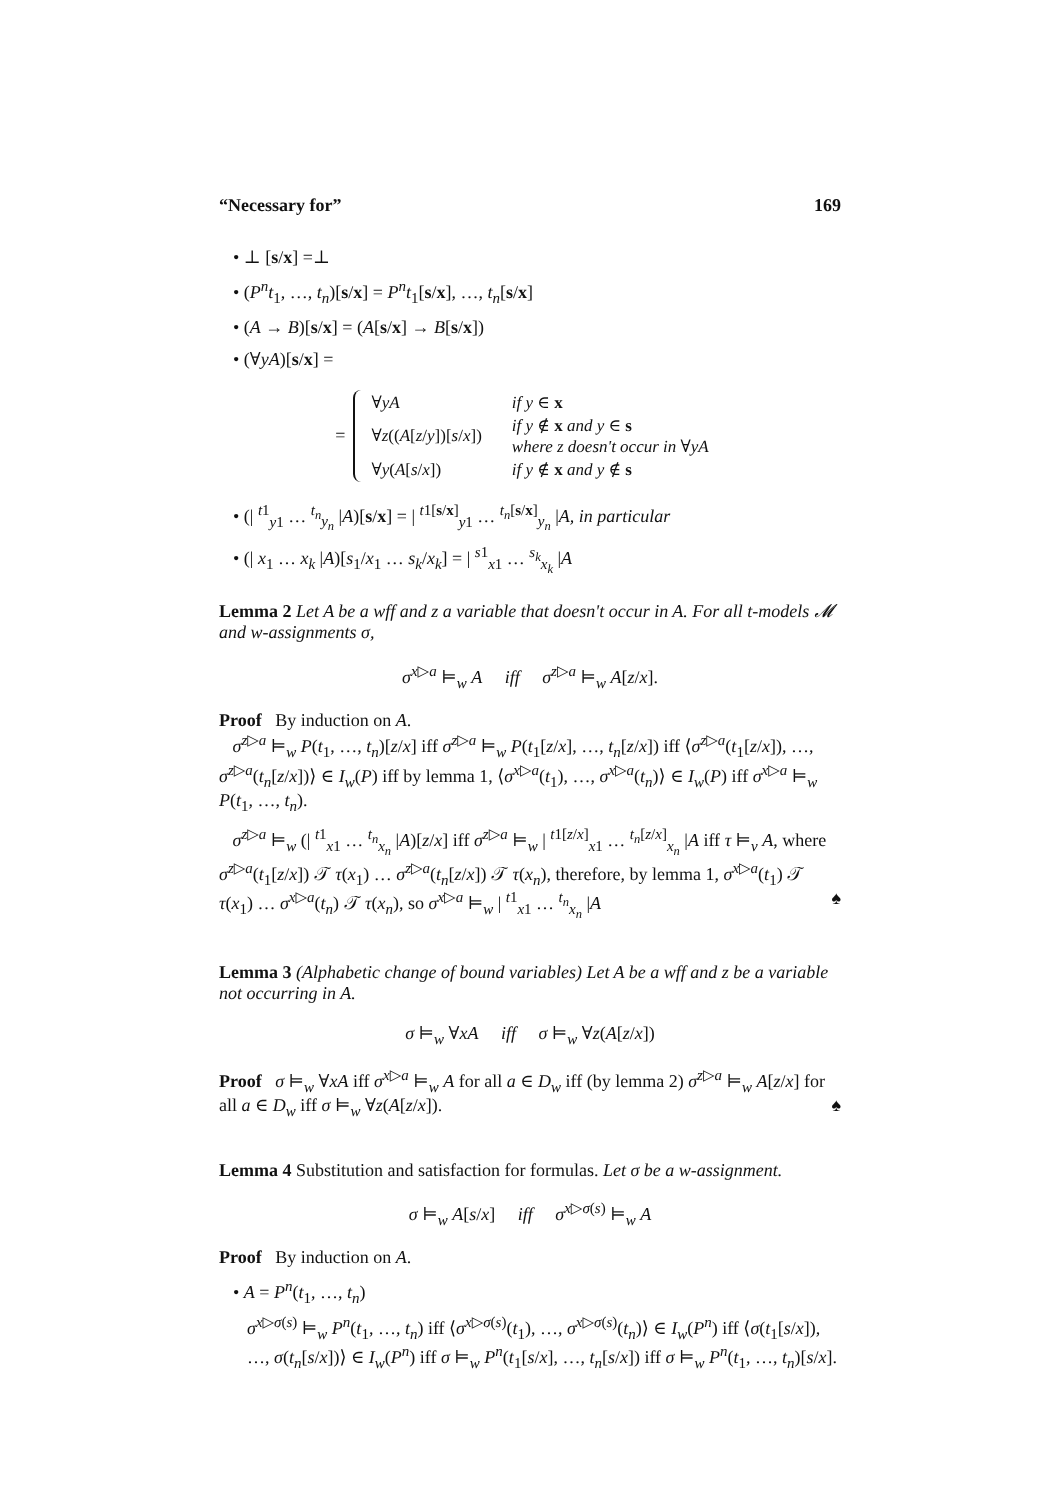“Necessary for” 169
• ⊥ [s/x] =⊥
• (P<sup>n</sup>t<sub>1</sub>, …, t<sub>n</sub>)[s/x] = P<sup>n</sup>t<sub>1</sub>[s/x], …, t<sub>n</sub>[s/x]
• (A → B)[s/x] = (A[s/x] → B[s/x])
• (∀yA)[s/x] =
=
| ∀ yA | if y ∈ x |
| ∀ z (( A [ z / y ])[ s / x ]) | if y ∉ x and y ∈ s where z doesn't occur in ∀ yA |
| ∀ y ( A [ s / x ]) | if y ∉ x and y ∉ s |
• (| <sup>t1</sup><sub>y1</sub> … <sup>t<sub>n</sub></sup><sub>y<sub>n</sub></sub> |A)[s/x] = | <sup>t1[s/x]</sup><sub>y1</sub> … <sup>t<sub>n</sub>[s/x]</sup><sub>y<sub>n</sub></sub> |A, in particular
• (| x<sub>1</sub> … x<sub>k</sub> |A)[s<sub>1</sub>/x<sub>1</sub> … s<sub>k</sub>/x<sub>k</sub>] = | <sup>s1</sup><sub>x1</sub> … <sup>s<sub>k</sub></sup><sub>x<sub>k</sub></sub> |A
Lemma 2 Let A be a wff and z a variable that doesn't occur in A. For all t-models 𝓜 and w-assignments σ,
σ<sup>x▷a</sup> ⊨<sub>w</sub> A iff σ<sup>z▷a</sup> ⊨<sub>w</sub> A[z/x].
Proof By induction on A.
σ<sup>z▷a</sup> ⊨<sub>w</sub> P(t<sub>1</sub>, …, t<sub>n</sub>)[z/x] iff σ<sup>z▷a</sup> ⊨<sub>w</sub> P(t<sub>1</sub>[z/x], …, t<sub>n</sub>[z/x]) iff ⟨σ<sup>z▷a</sup>(t<sub>1</sub>[z/x]), …, σ<sup>z▷a</sup>(t<sub>n</sub>[z/x])⟩ ∈ I<sub>w</sub>(P) iff by lemma 1, ⟨σ<sup>x▷a</sup>(t<sub>1</sub>), …, σ<sup>x▷a</sup>(t<sub>n</sub>)⟩ ∈ I<sub>w</sub>(P) iff σ<sup>x▷a</sup> ⊨<sub>w</sub> P(t<sub>1</sub>, …, t<sub>n</sub>).
σ<sup>z▷a</sup> ⊨<sub>w</sub> (| <sup>t1</sup><sub>x1</sub> … <sup>t<sub>n</sub></sup><sub>x<sub>n</sub></sub> |A)[z/x] iff σ<sup>z▷a</sup> ⊨<sub>w</sub> | <sup>t1[z/x]</sup><sub>x1</sub> … <sup>t<sub>n</sub>[z/x]</sup><sub>x<sub>n</sub></sub> |A iff τ ⊨<sub>v</sub> A, where σ<sup>z▷a</sup>(t<sub>1</sub>[z/x]) 𝒯 τ(x<sub>1</sub>) … σ<sup>z▷a</sup>(t<sub>n</sub>[z/x]) 𝒯 τ(x<sub>n</sub>), therefore, by lemma 1, σ<sup>x▷a</sup>(t<sub>1</sub>) 𝒯 τ(x<sub>1</sub>) … σ<sup>x▷a</sup>(t<sub>n</sub>) 𝒯 τ(x<sub>n</sub>), so σ<sup>x▷a</sup> ⊨<sub>w</sub> | <sup>t1</sup><sub>x1</sub> … <sup>t<sub>n</sub></sup><sub>x<sub>n</sub></sub> |A ♠
Lemma 3 (Alphabetic change of bound variables) Let A be a wff and z be a variable not occurring in A.
σ ⊨<sub>w</sub> ∀xA iff σ ⊨<sub>w</sub> ∀z(A[z/x])
Proof σ ⊨<sub>w</sub> ∀xA iff σ<sup>x▷a</sup> ⊨<sub>w</sub> A for all a ∈ D<sub>w</sub> iff (by lemma 2) σ<sup>z▷a</sup> ⊨<sub>w</sub> A[z/x] for all a ∈ D<sub>w</sub> iff σ ⊨<sub>w</sub> ∀z(A[z/x]). ♠
Lemma 4 Substitution and satisfaction for formulas. Let σ be a w-assignment.
σ ⊨<sub>w</sub> A[s/x] iff σ<sup>x▷σ(s)</sup> ⊨<sub>w</sub> A
Proof By induction on A.
• A = P<sup>n</sup>(t<sub>1</sub>, …, t<sub>n</sub>)
σ<sup>x▷σ(s)</sup> ⊨<sub>w</sub> P<sup>n</sup>(t<sub>1</sub>, …, t<sub>n</sub>) iff ⟨σ<sup>x▷σ(s)</sup>(t<sub>1</sub>), …, σ<sup>x▷σ(s)</sup>(t<sub>n</sub>)⟩ ∈ I<sub>w</sub>(P<sup>n</sup>) iff ⟨σ(t<sub>1</sub>[s/x]), …, σ(t<sub>n</sub>[s/x])⟩ ∈ I<sub>w</sub>(P<sup>n</sup>) iff σ ⊨<sub>w</sub> P<sup>n</sup>(t<sub>1</sub>[s/x], …, t<sub>n</sub>[s/x]) iff σ ⊨<sub>w</sub> P<sup>n</sup>(t<sub>1</sub>, …, t<sub>n</sub>)[s/x].